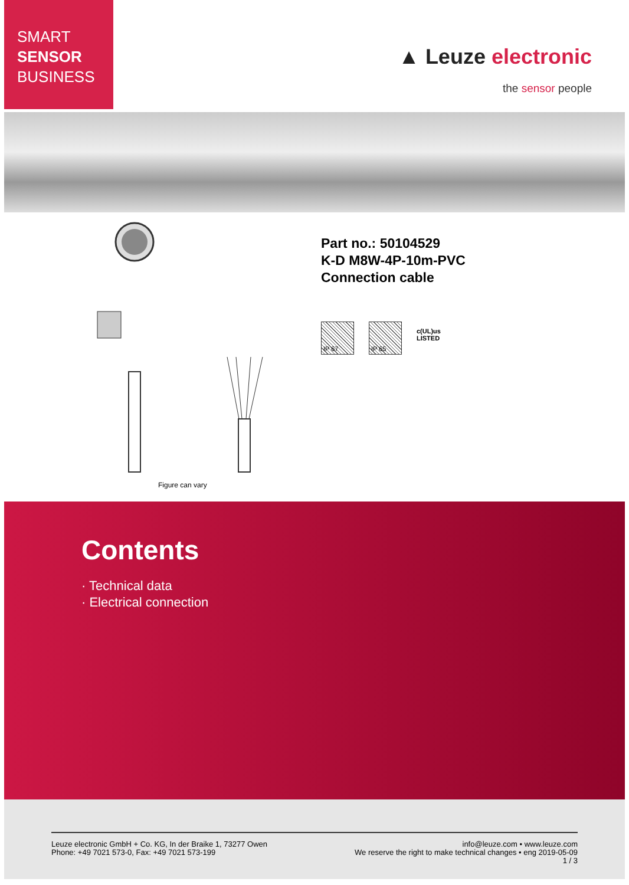SMART
SENSOR
BUSINESS
▲ Leuze electronic
the sensor people
Figure can vary
Part no.: 50104529
K-D M8W-4P-10m-PVC
Connection cable
IP 67 IP 65
c(UL)us
LISTED
Contents
· Technical data
· Electrical connection
Leuze electronic GmbH + Co. KG, In der Braike 1, 73277 Owen
Phone: +49 7021 573-0, Fax: +49 7021 573-199
info@leuze.com • www.leuze.com
We reserve the right to make technical changes • eng 2019-05-09
1 / 3